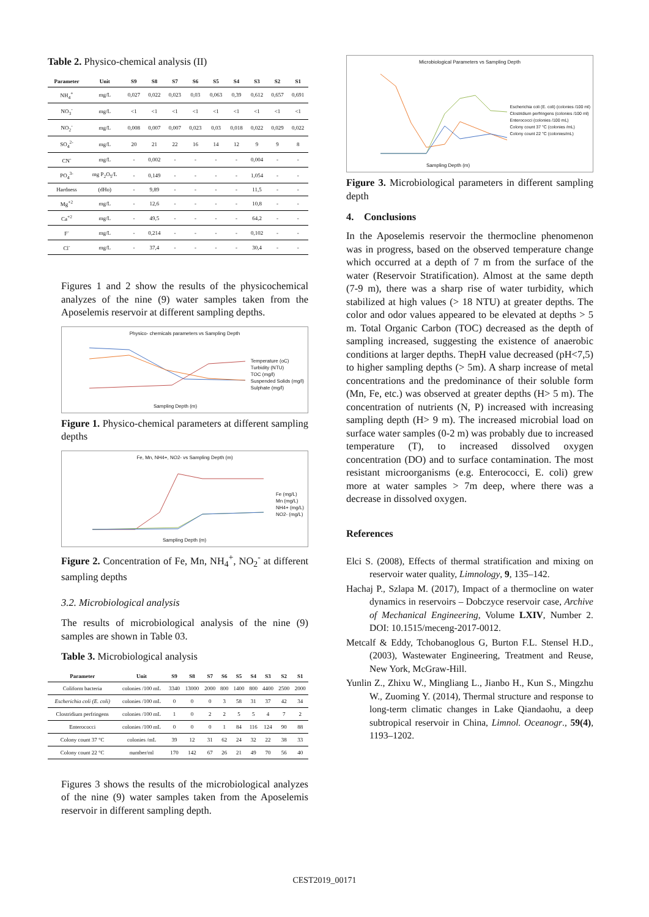Table 2. Physico-chemical analysis (II)
| Parameter | Unit | S9 | S8 | S7 | S6 | S5 | S4 | S3 | S2 | S1 |
| --- | --- | --- | --- | --- | --- | --- | --- | --- | --- | --- |
| NH<sub>4</sub><sup>+</sup> | mg/L | 0,027 | 0,022 | 0,023 | 0,03 | 0,063 | 0,39 | 0,612 | 0,657 | 0,691 |
| NO<sub>3</sub><sup>-</sup> | mg/L | <1 | <1 | <1 | <1 | <1 | <1 | <1 | <1 | <1 |
| NO<sub>2</sub><sup>-</sup> | mg/L | 0,008 | 0,007 | 0,007 | 0,023 | 0,03 | 0,018 | 0,022 | 0,029 | 0,022 |
| SO<sub>4</sub><sup>2-</sup> | mg/L | 20 | 21 | 22 | 16 | 14 | 12 | 9 | 9 | 8 |
| CN<sup>-</sup> | mg/L | - | 0,002 | - | - | - | - | 0,004 | - | - |
| PO<sub>4</sub><sup>3-</sup> | mg P<sub>2</sub>O<sub>5</sub>/L | - | 0,149 | - | - | - | - | 1,054 | - | - |
| Hardness | (dHo) | - | 9,89 | - | - | - | - | 11,5 | - | - |
| Mg<sup>+2</sup> | mg/L | - | 12,6 | - | - | - | - | 10,8 | - | - |
| Ca<sup>+2</sup> | mg/L | - | 49,5 | - | - | - | - | 64,2 | - | - |
| F<sup>-</sup> | mg/L | - | 0,214 | - | - | - | - | 0,102 | - | - |
| Cl<sup>-</sup> | mg/L | - | 37,4 | - | - | - | - | 30,4 | - | - |
Figures 1 and 2 show the results of the physicochemical analyzes of the nine (9) water samples taken from the Aposelemis reservoir at different sampling depths.
Physico- chemicals parameters vs Sampling Depth
Temperature (oC)
Turbidity (NTU)
TOC (mg/l)
Suspended Solids (mg/l)
Sulphate (mg/l)
Sampling Depth (m)
Figure 1. Physico-chemical parameters at different sampling depths
Fe, Mn, NH4+, NO2- vs Sampling Depth (m)
Fe (mg/L)
Mn (mg/L)
NH4+ (mg/L)
NO2- (mg/L)
Sampling Depth (m)
Figure 2. Concentration of Fe, Mn, NH<sub>4</sub><sup>+</sup>, NO<sub>2</sub><sup>-</sup> at different sampling depths
3.2. Microbiological analysis
The results of microbiological analysis of the nine (9) samples are shown in Table 03.
Table 3. Microbiological analysis
| Parameter | Unit | S9 | S8 | S7 | S6 | S5 | S4 | S3 | S2 | S1 |
| --- | --- | --- | --- | --- | --- | --- | --- | --- | --- | --- |
| Coliform bacteria | colonies /100 mL | 3340 | 13000 | 2000 | 800 | 1400 | 800 | 4400 | 2500 | 2000 |
| Escherichia coli (E. coli) | colonies /100 mL | 0 | 0 | 0 | 3 | 58 | 31 | 37 | 42 | 34 |
| Clostridium perfringens | colonies /100 mL | 1 | 0 | 2 | 2 | 5 | 5 | 4 | 7 | 2 |
| Enterococci | colonies /100 mL | 0 | 0 | 0 | 1 | 84 | 116 | 124 | 90 | 88 |
| Colony count 37 °C | colonies /mL | 39 | 12 | 31 | 62 | 24 | 32 | 22 | 38 | 33 |
| Colony count 22 °C | number/ml | 170 | 142 | 67 | 26 | 21 | 49 | 70 | 56 | 40 |
Figures 3 shows the results of the microbiological analyzes of the nine (9) water samples taken from the Aposelemis reservoir in different sampling depth.
Microbiological Parameters vs Sampling Depth
Escherichia coli (E. coli) (colonies /100 ml)
Clostridium perfringens (colonies /100 ml)
Enterococci (colonies /100 mL)
Colony count 37 °C (colonies /mL)
Colony count 22 °C (colonies/mL)
Sampling Depth (m)
Figure 3. Microbiological parameters in different sampling depth
4. Conclusions
In the Aposelemis reservoir the thermocline phenomenon was in progress, based on the observed temperature change which occurred at a depth of 7 m from the surface of the water (Reservoir Stratification). Almost at the same depth (7-9 m), there was a sharp rise of water turbidity, which stabilized at high values (> 18 NTU) at greater depths. The color and odor values appeared to be elevated at depths > 5 m. Total Organic Carbon (TOC) decreased as the depth of sampling increased, suggesting the existence of anaerobic conditions at larger depths. ThepH value decreased (pH<7,5) to higher sampling depths (> 5m). A sharp increase of metal concentrations and the predominance of their soluble form (Mn, Fe, etc.) was observed at greater depths (H> 5 m). The concentration of nutrients (N, P) increased with increasing sampling depth (H> 9 m). The increased microbial load on surface water samples (0-2 m) was probably due to increased temperature (T), to increased dissolved oxygen concentration (DO) and to surface contamination. The most resistant microorganisms (e.g. Enterococci, E. coli) grew more at water samples > 7m deep, where there was a decrease in dissolved oxygen.
References
Elci S. (2008), Effects of thermal stratification and mixing on reservoir water quality, Limnology, 9, 135–142.
Hachaj P., Szlapa M. (2017), Impact of a thermocline on water dynamics in reservoirs – Dobczyce reservoir case, Archive of Mechanical Engineering, Volume LXIV, Number 2. DOI: 10.1515/meceng-2017-0012.
Metcalf & Eddy, Tchobanoglous G, Burton F.L. Stensel H.D., (2003), Wastewater Engineering, Treatment and Reuse, New York, McGraw-Hill.
Yunlin Z., Zhixu W., Mingliang L., Jianbo H., Kun S., Mingzhu W., Zuoming Y. (2014), Thermal structure and response to long-term climatic changes in Lake Qiandaohu, a deep subtropical reservoir in China, Limnol. Oceanogr., 59(4), 1193–1202.
CEST2019_00171